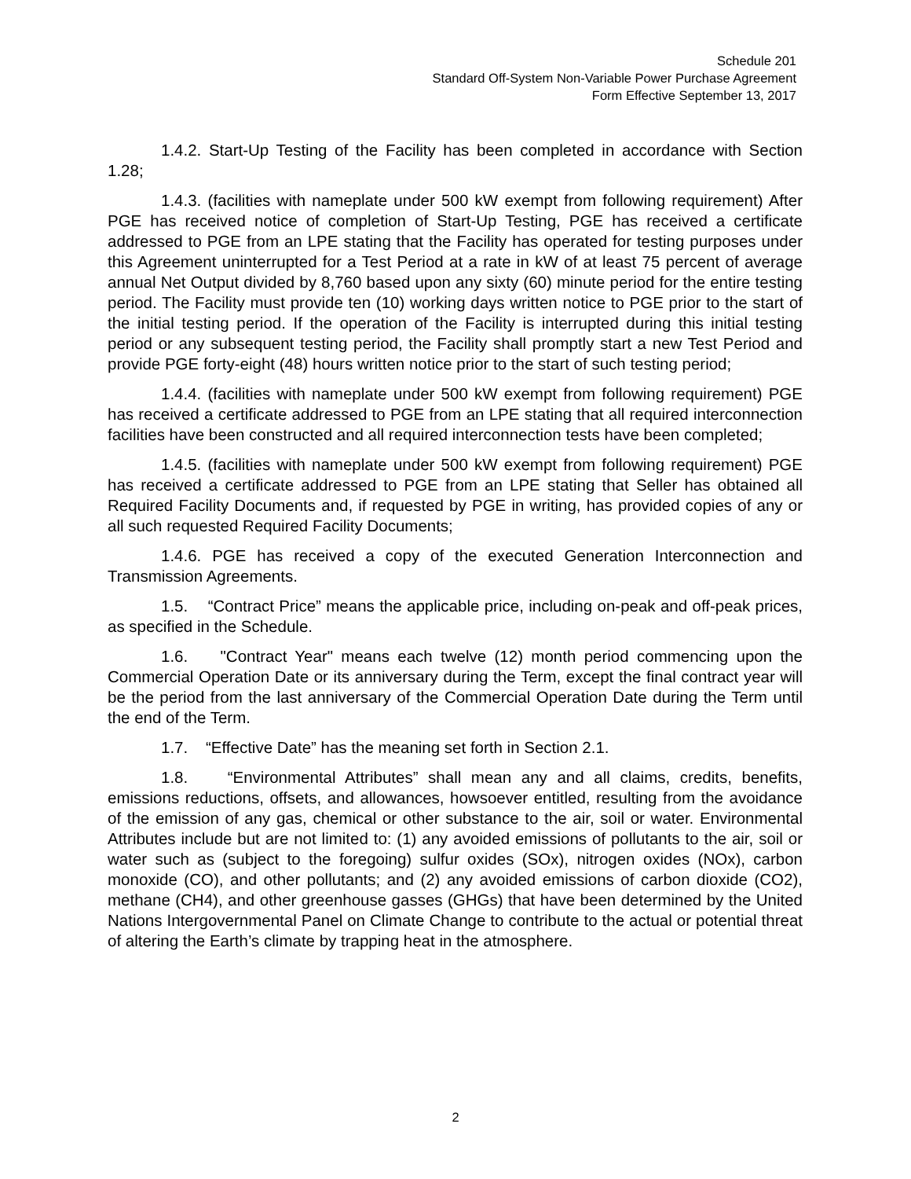Schedule 201
Standard Off-System Non-Variable Power Purchase Agreement
Form Effective September 13, 2017
1.4.2. Start-Up Testing of the Facility has been completed in accordance with Section 1.28;
1.4.3. (facilities with nameplate under 500 kW exempt from following requirement) After PGE has received notice of completion of Start-Up Testing, PGE has received a certificate addressed to PGE from an LPE stating that the Facility has operated for testing purposes under this Agreement uninterrupted for a Test Period at a rate in kW of at least 75 percent of average annual Net Output divided by 8,760 based upon any sixty (60) minute period for the entire testing period. The Facility must provide ten (10) working days written notice to PGE prior to the start of the initial testing period. If the operation of the Facility is interrupted during this initial testing period or any subsequent testing period, the Facility shall promptly start a new Test Period and provide PGE forty-eight (48) hours written notice prior to the start of such testing period;
1.4.4. (facilities with nameplate under 500 kW exempt from following requirement) PGE has received a certificate addressed to PGE from an LPE stating that all required interconnection facilities have been constructed and all required interconnection tests have been completed;
1.4.5. (facilities with nameplate under 500 kW exempt from following requirement) PGE has received a certificate addressed to PGE from an LPE stating that Seller has obtained all Required Facility Documents and, if requested by PGE in writing, has provided copies of any or all such requested Required Facility Documents;
1.4.6. PGE has received a copy of the executed Generation Interconnection and Transmission Agreements.
1.5. “Contract Price” means the applicable price, including on-peak and off-peak prices, as specified in the Schedule.
1.6. "Contract Year" means each twelve (12) month period commencing upon the Commercial Operation Date or its anniversary during the Term, except the final contract year will be the period from the last anniversary of the Commercial Operation Date during the Term until the end of the Term.
1.7. “Effective Date” has the meaning set forth in Section 2.1.
1.8. “Environmental Attributes” shall mean any and all claims, credits, benefits, emissions reductions, offsets, and allowances, howsoever entitled, resulting from the avoidance of the emission of any gas, chemical or other substance to the air, soil or water. Environmental Attributes include but are not limited to: (1) any avoided emissions of pollutants to the air, soil or water such as (subject to the foregoing) sulfur oxides (SOx), nitrogen oxides (NOx), carbon monoxide (CO), and other pollutants; and (2) any avoided emissions of carbon dioxide (CO2), methane (CH4), and other greenhouse gasses (GHGs) that have been determined by the United Nations Intergovernmental Panel on Climate Change to contribute to the actual or potential threat of altering the Earth’s climate by trapping heat in the atmosphere.
2